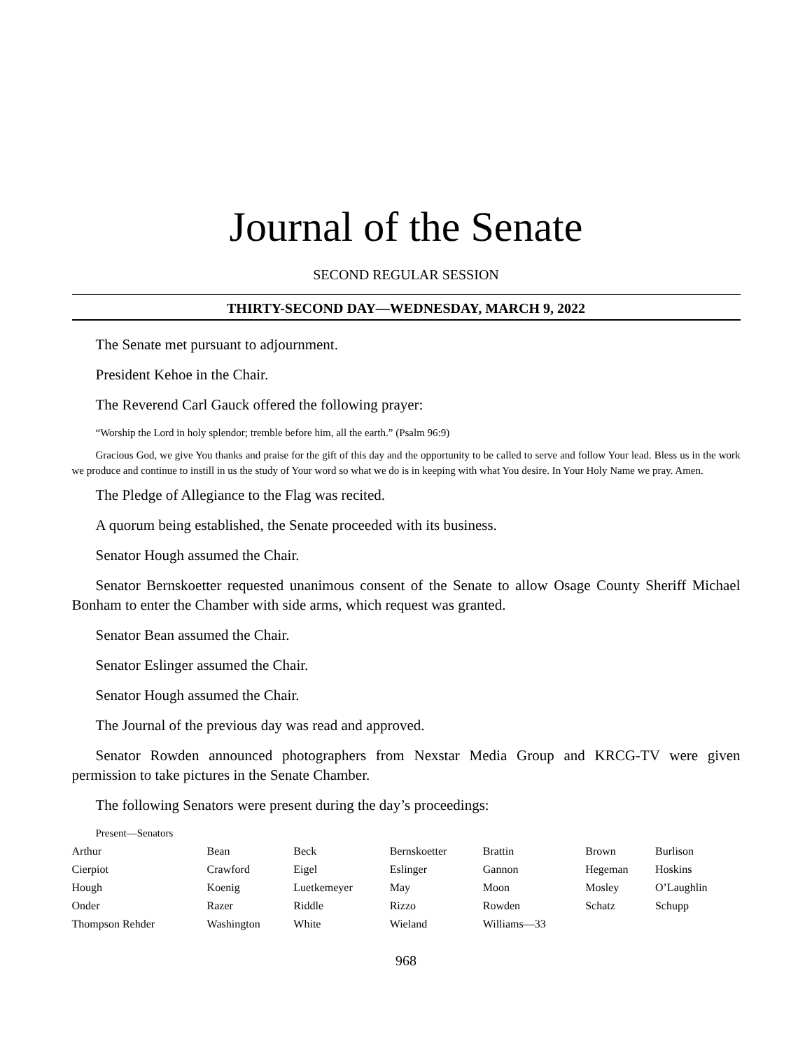Journal of the Senate
SECOND REGULAR SESSION
THIRTY-SECOND DAY—WEDNESDAY, MARCH 9, 2022
The Senate met pursuant to adjournment.
President Kehoe in the Chair.
The Reverend Carl Gauck offered the following prayer:
“Worship the Lord in holy splendor; tremble before him, all the earth.” (Psalm 96:9)
Gracious God, we give You thanks and praise for the gift of this day and the opportunity to be called to serve and follow Your lead. Bless us in the work we produce and continue to instill in us the study of Your word so what we do is in keeping with what You desire. In Your Holy Name we pray. Amen.
The Pledge of Allegiance to the Flag was recited.
A quorum being established, the Senate proceeded with its business.
Senator Hough assumed the Chair.
Senator Bernskoetter requested unanimous consent of the Senate to allow Osage County Sheriff Michael Bonham to enter the Chamber with side arms, which request was granted.
Senator Bean assumed the Chair.
Senator Eslinger assumed the Chair.
Senator Hough assumed the Chair.
The Journal of the previous day was read and approved.
Senator Rowden announced photographers from Nexstar Media Group and KRCG-TV were given permission to take pictures in the Senate Chamber.
The following Senators were present during the day’s proceedings:
Present—Senators
| Arthur | Bean | Beck | Bernskoetter | Brattin | Brown | Burlison |
| Cierpiot | Crawford | Eigel | Eslinger | Gannon | Hegeman | Hoskins |
| Hough | Koenig | Luetkemeyer | May | Moon | Mosley | O’Laughlin |
| Onder | Razer | Riddle | Rizzo | Rowden | Schatz | Schupp |
| Thompson Rehder | Washington | White | Wieland | Williams—33 | | |
968